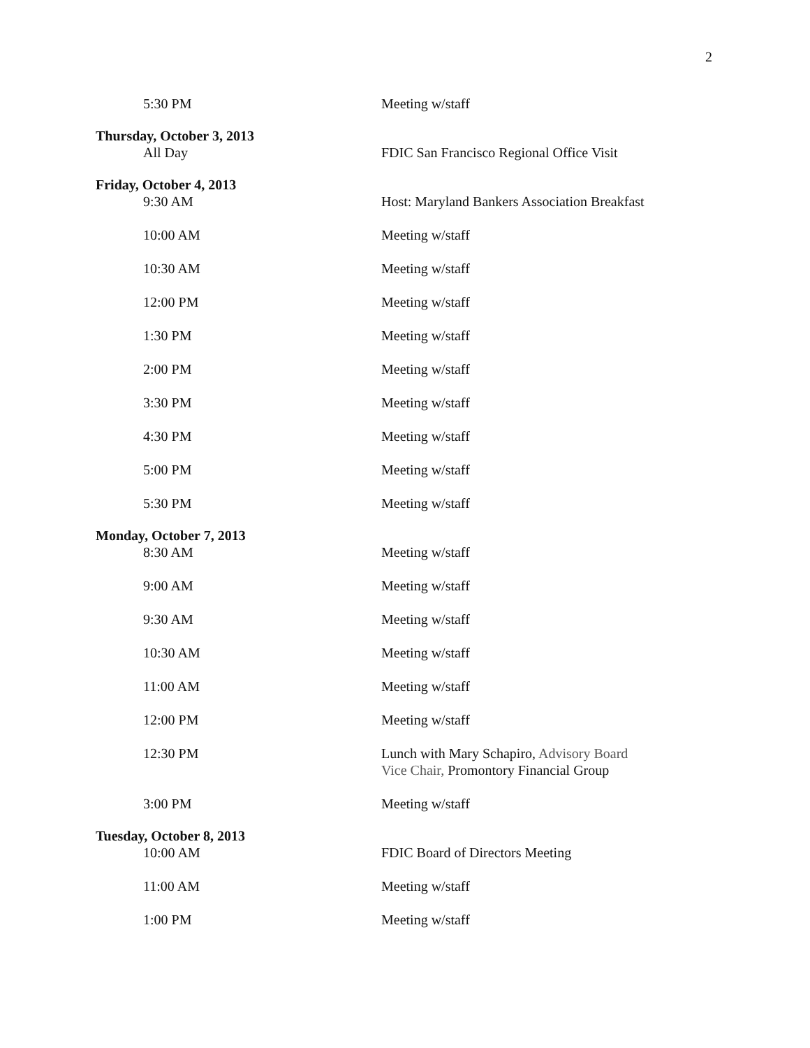2
5:30 PM Meeting w/staff
Thursday, October 3, 2013
All Day FDIC San Francisco Regional Office Visit
Friday, October 4, 2013
9:30 AM Host: Maryland Bankers Association Breakfast
10:00 AM Meeting w/staff
10:30 AM Meeting w/staff
12:00 PM Meeting w/staff
1:30 PM Meeting w/staff
2:00 PM Meeting w/staff
3:30 PM Meeting w/staff
4:30 PM Meeting w/staff
5:00 PM Meeting w/staff
5:30 PM Meeting w/staff
Monday, October 7, 2013
8:30 AM Meeting w/staff
9:00 AM Meeting w/staff
9:30 AM Meeting w/staff
10:30 AM Meeting w/staff
11:00 AM Meeting w/staff
12:00 PM Meeting w/staff
12:30 PM Lunch with Mary Schapiro, Advisory Board
Vice Chair, Promontory Financial Group
3:00 PM Meeting w/staff
Tuesday, October 8, 2013
10:00 AM FDIC Board of Directors Meeting
11:00 AM Meeting w/staff
1:00 PM Meeting w/staff